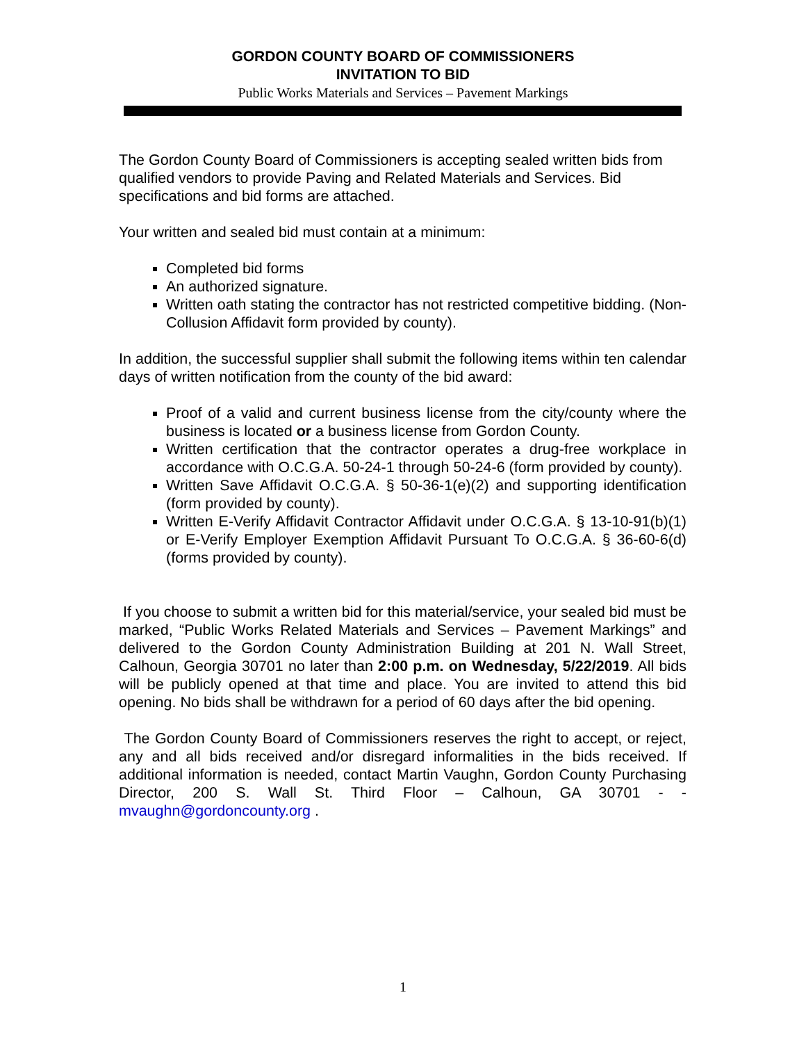GORDON COUNTY BOARD OF COMMISSIONERS
INVITATION TO BID
Public Works Materials and Services – Pavement Markings
The Gordon County Board of Commissioners is accepting sealed written bids from qualified vendors to provide Paving and Related Materials and Services. Bid specifications and bid forms are attached.
Your written and sealed bid must contain at a minimum:
Completed bid forms
An authorized signature.
Written oath stating the contractor has not restricted competitive bidding. (Non-Collusion Affidavit form provided by county).
In addition, the successful supplier shall submit the following items within ten calendar days of written notification from the county of the bid award:
Proof of a valid and current business license from the city/county where the business is located or a business license from Gordon County.
Written certification that the contractor operates a drug-free workplace in accordance with O.C.G.A. 50-24-1 through 50-24-6 (form provided by county).
Written Save Affidavit O.C.G.A. § 50-36-1(e)(2) and supporting identification (form provided by county).
Written E-Verify Affidavit Contractor Affidavit under O.C.G.A. § 13-10-91(b)(1) or E-Verify Employer Exemption Affidavit Pursuant To O.C.G.A. § 36-60-6(d) (forms provided by county).
If you choose to submit a written bid for this material/service, your sealed bid must be marked, “Public Works Related Materials and Services – Pavement Markings” and delivered to the Gordon County Administration Building at 201 N. Wall Street, Calhoun, Georgia 30701 no later than 2:00 p.m. on Wednesday, 5/22/2019. All bids will be publicly opened at that time and place. You are invited to attend this bid opening. No bids shall be withdrawn for a period of 60 days after the bid opening.
The Gordon County Board of Commissioners reserves the right to accept, or reject, any and all bids received and/or disregard informalities in the bids received. If additional information is needed, contact Martin Vaughn, Gordon County Purchasing Director, 200 S. Wall St. Third Floor – Calhoun, GA 30701 - - mvaughn@gordoncounty.org .
1